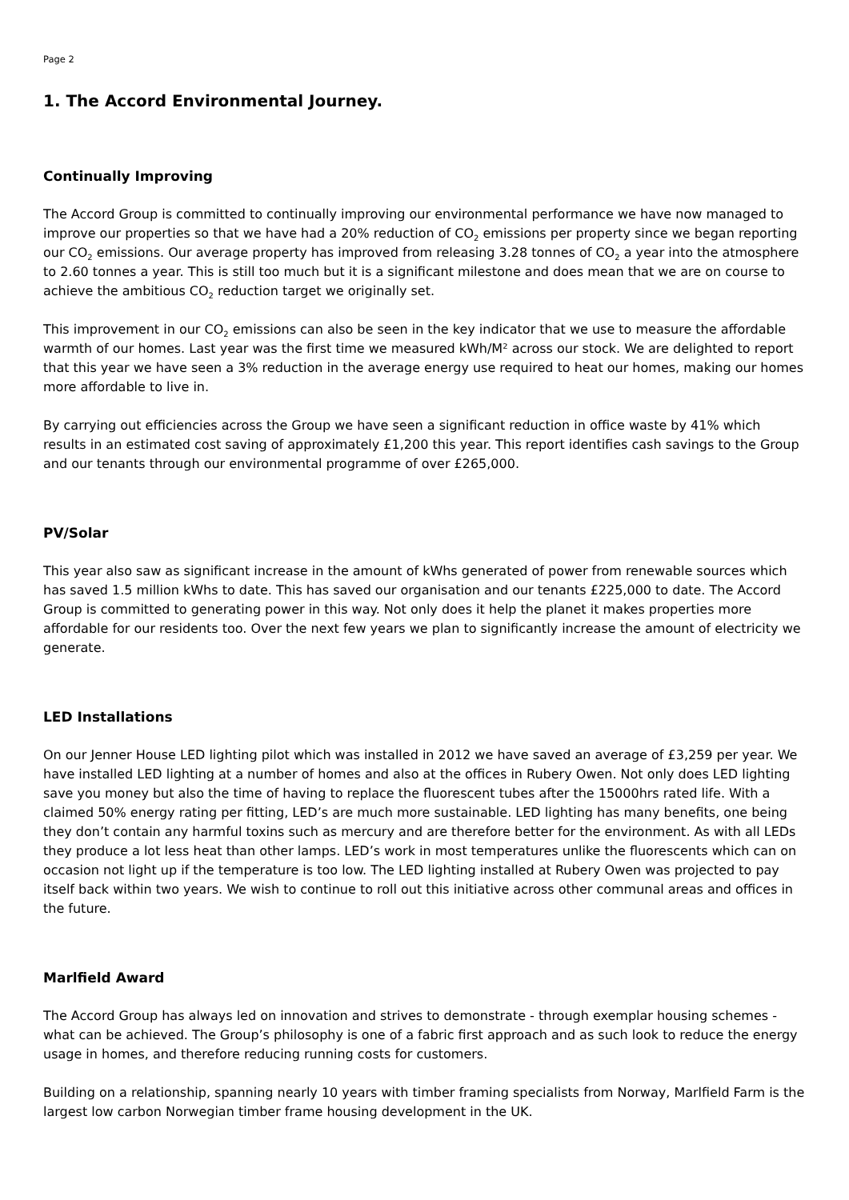Page 2
1. The Accord Environmental Journey.
Continually Improving
The Accord Group is committed to continually improving our environmental performance we have now managed to improve our properties so that we have had a 20% reduction of CO<sub>2</sub> emissions per property since we began reporting our CO<sub>2</sub> emissions. Our average property has improved from releasing 3.28 tonnes of CO<sub>2</sub> a year into the atmosphere to 2.60 tonnes a year. This is still too much but it is a significant milestone and does mean that we are on course to achieve the ambitious CO<sub>2</sub> reduction target we originally set.
This improvement in our CO<sub>2</sub> emissions can also be seen in the key indicator that we use to measure the affordable warmth of our homes. Last year was the first time we measured kWh/M² across our stock. We are delighted to report that this year we have seen a 3% reduction in the average energy use required to heat our homes, making our homes more affordable to live in.
By carrying out efficiencies across the Group we have seen a significant reduction in office waste by 41% which results in an estimated cost saving of approximately £1,200 this year. This report identifies cash savings to the Group and our tenants through our environmental programme of over £265,000.
PV/Solar
This year also saw as significant increase in the amount of kWhs generated of power from renewable sources which has saved 1.5 million kWhs to date. This has saved our organisation and our tenants £225,000 to date. The Accord Group is committed to generating power in this way. Not only does it help the planet it makes properties more affordable for our residents too. Over the next few years we plan to significantly increase the amount of electricity we generate.
LED Installations
On our Jenner House LED lighting pilot which was installed in 2012 we have saved an average of £3,259 per year. We have installed LED lighting at a number of homes and also at the offices in Rubery Owen. Not only does LED lighting save you money but also the time of having to replace the fluorescent tubes after the 15000hrs rated life. With a claimed 50% energy rating per fitting, LED’s are much more sustainable. LED lighting has many benefits, one being they don’t contain any harmful toxins such as mercury and are therefore better for the environment. As with all LEDs they produce a lot less heat than other lamps. LED’s work in most temperatures unlike the fluorescents which can on occasion not light up if the temperature is too low. The LED lighting installed at Rubery Owen was projected to pay itself back within two years. We wish to continue to roll out this initiative across other communal areas and offices in the future.
Marlfield Award
The Accord Group has always led on innovation and strives to demonstrate - through exemplar housing schemes - what can be achieved. The Group’s philosophy is one of a fabric first approach and as such look to reduce the energy usage in homes, and therefore reducing running costs for customers.
Building on a relationship, spanning nearly 10 years with timber framing specialists from Norway, Marlfield Farm is the largest low carbon Norwegian timber frame housing development in the UK.